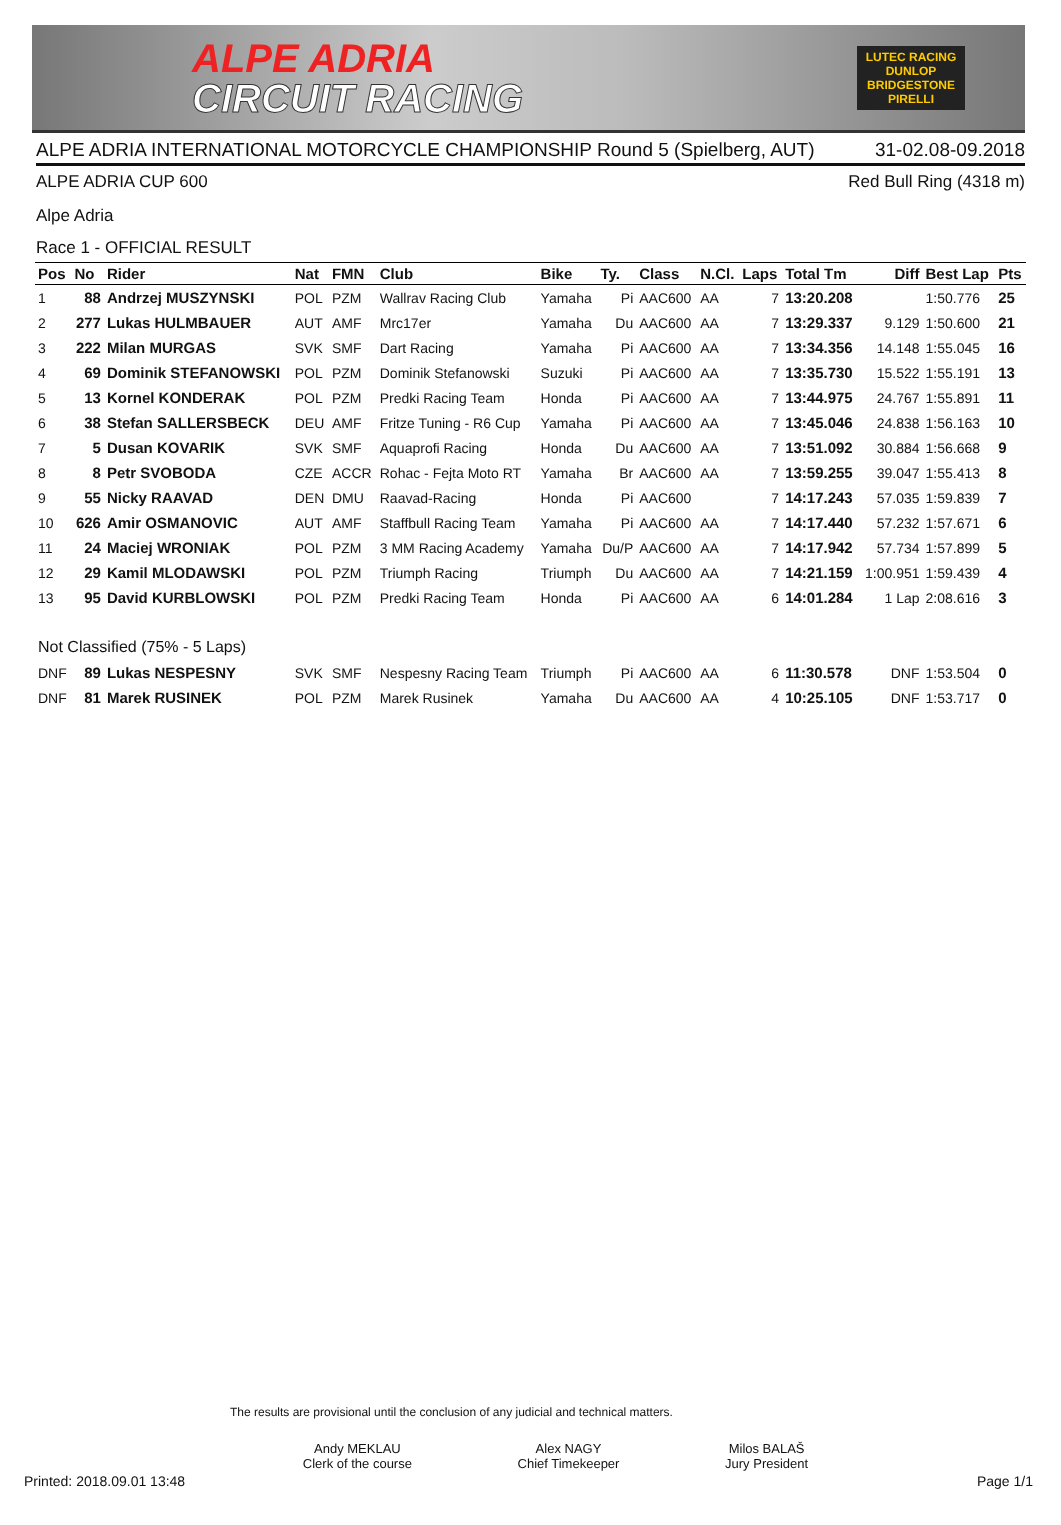ALPE ADRIA
CIRCUIT RACING
LUTEC RACING
DUNLOP
BRIDGESTONE
PIRELLI
ALPE ADRIA INTERNATIONAL MOTORCYCLE CHAMPIONSHIP Round 5 (Spielberg, AUT) 31-02.08-09.2018
ALPE ADRIA CUP 600 Red Bull Ring (4318 m)
Alpe Adria
Race 1 - OFFICIAL RESULT
| Pos | No | Rider | Nat | FMN | Club | Bike | Ty. | Class | N.Cl. | Laps | Total Tm | Diff | Best Lap | Pts |
| --- | --- | --- | --- | --- | --- | --- | --- | --- | --- | --- | --- | --- | --- | --- |
| 1 | 88 | Andrzej MUSZYNSKI | POL | PZM | Wallrav Racing Club | Yamaha | Pi | AAC600 | AA | 7 | 13:20.208 | | 1:50.776 | 25 |
| 2 | 277 | Lukas HULMBAUER | AUT | AMF | Mrc17er | Yamaha | Du | AAC600 | AA | 7 | 13:29.337 | 9.129 | 1:50.600 | 21 |
| 3 | 222 | Milan MURGAS | SVK | SMF | Dart Racing | Yamaha | Pi | AAC600 | AA | 7 | 13:34.356 | 14.148 | 1:55.045 | 16 |
| 4 | 69 | Dominik STEFANOWSKI | POL | PZM | Dominik Stefanowski | Suzuki | Pi | AAC600 | AA | 7 | 13:35.730 | 15.522 | 1:55.191 | 13 |
| 5 | 13 | Kornel KONDERAK | POL | PZM | Predki Racing Team | Honda | Pi | AAC600 | AA | 7 | 13:44.975 | 24.767 | 1:55.891 | 11 |
| 6 | 38 | Stefan SALLERSBECK | DEU | AMF | Fritze Tuning - R6 Cup | Yamaha | Pi | AAC600 | AA | 7 | 13:45.046 | 24.838 | 1:56.163 | 10 |
| 7 | 5 | Dusan KOVARIK | SVK | SMF | Aquaprofi Racing | Honda | Du | AAC600 | AA | 7 | 13:51.092 | 30.884 | 1:56.668 | 9 |
| 8 | 8 | Petr SVOBODA | CZE | ACCR | Rohac - Fejta Moto RT | Yamaha | Br | AAC600 | AA | 7 | 13:59.255 | 39.047 | 1:55.413 | 8 |
| 9 | 55 | Nicky RAAVAD | DEN | DMU | Raavad-Racing | Honda | Pi | AAC600 | | 7 | 14:17.243 | 57.035 | 1:59.839 | 7 |
| 10 | 626 | Amir OSMANOVIC | AUT | AMF | Staffbull Racing Team | Yamaha | Pi | AAC600 | AA | 7 | 14:17.440 | 57.232 | 1:57.671 | 6 |
| 11 | 24 | Maciej WRONIAK | POL | PZM | 3 MM Racing Academy | Yamaha | Du/P | AAC600 | AA | 7 | 14:17.942 | 57.734 | 1:57.899 | 5 |
| 12 | 29 | Kamil MLODAWSKI | POL | PZM | Triumph Racing | Triumph | Du | AAC600 | AA | 7 | 14:21.159 | 1:00.951 | 1:59.439 | 4 |
| 13 | 95 | David KURBLOWSKI | POL | PZM | Predki Racing Team | Honda | Pi | AAC600 | AA | 6 | 14:01.284 | 1 Lap | 2:08.616 | 3 |
| Not Classified (75% - 5 Laps) | | | | | | | | | | | | | | |
| DNF | 89 | Lukas NESPESNY | SVK | SMF | Nespesny Racing Team | Triumph | Pi | AAC600 | AA | 6 | 11:30.578 | DNF | 1:53.504 | 0 |
| DNF | 81 | Marek RUSINEK | POL | PZM | Marek Rusinek | Yamaha | Du | AAC600 | AA | 4 | 10:25.105 | DNF | 1:53.717 | 0 |
The results are provisional until the conclusion of any judicial and technical matters.
Andy MEKLAU
Clerk of the course
Alex NAGY
Chief Timekeeper
Milos BALAŠ
Jury President
Printed: 2018.09.01 13:48 Page 1/1